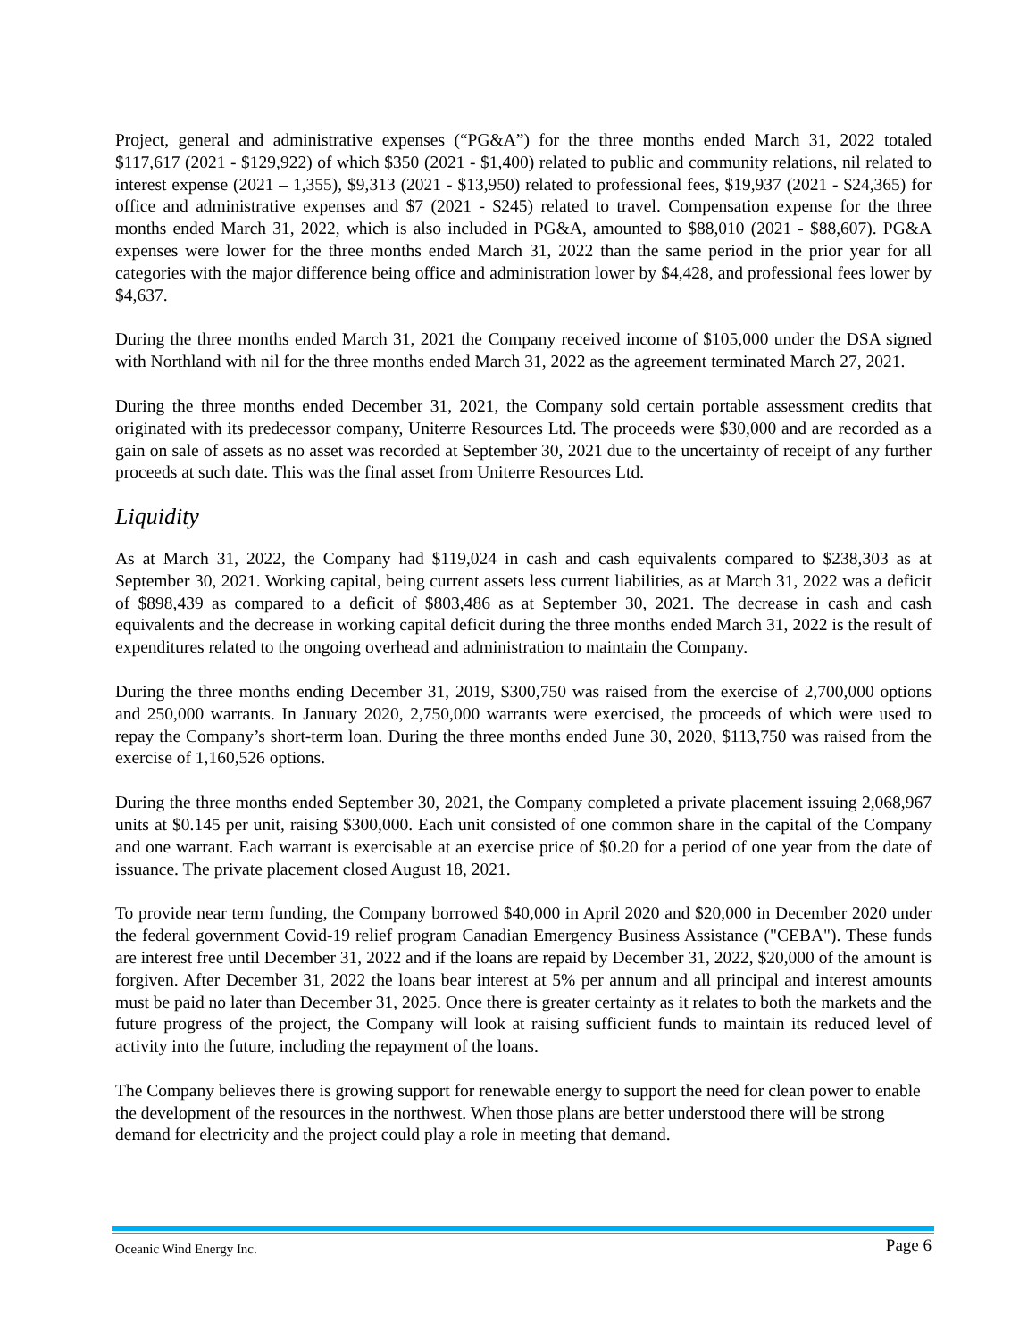Project, general and administrative expenses (“PG&A”) for the three months ended March 31, 2022 totaled $117,617 (2021 - $129,922) of which $350 (2021 - $1,400) related to public and community relations, nil related to interest expense (2021 – 1,355), $9,313 (2021 - $13,950) related to professional fees, $19,937 (2021 - $24,365) for office and administrative expenses and $7 (2021 - $245) related to travel. Compensation expense for the three months ended March 31, 2022, which is also included in PG&A, amounted to $88,010 (2021 - $88,607). PG&A expenses were lower for the three months ended March 31, 2022 than the same period in the prior year for all categories with the major difference being office and administration lower by $4,428, and professional fees lower by $4,637.
During the three months ended March 31, 2021 the Company received income of $105,000 under the DSA signed with Northland with nil for the three months ended March 31, 2022 as the agreement terminated March 27, 2021.
During the three months ended December 31, 2021, the Company sold certain portable assessment credits that originated with its predecessor company, Uniterre Resources Ltd. The proceeds were $30,000 and are recorded as a gain on sale of assets as no asset was recorded at September 30, 2021 due to the uncertainty of receipt of any further proceeds at such date. This was the final asset from Uniterre Resources Ltd.
Liquidity
As at March 31, 2022, the Company had $119,024 in cash and cash equivalents compared to $238,303 as at September 30, 2021. Working capital, being current assets less current liabilities, as at March 31, 2022 was a deficit of $898,439 as compared to a deficit of $803,486 as at September 30, 2021. The decrease in cash and cash equivalents and the decrease in working capital deficit during the three months ended March 31, 2022 is the result of expenditures related to the ongoing overhead and administration to maintain the Company.
During the three months ending December 31, 2019, $300,750 was raised from the exercise of 2,700,000 options and 250,000 warrants. In January 2020, 2,750,000 warrants were exercised, the proceeds of which were used to repay the Company’s short-term loan. During the three months ended June 30, 2020, $113,750 was raised from the exercise of 1,160,526 options.
During the three months ended September 30, 2021, the Company completed a private placement issuing 2,068,967 units at $0.145 per unit, raising $300,000. Each unit consisted of one common share in the capital of the Company and one warrant. Each warrant is exercisable at an exercise price of $0.20 for a period of one year from the date of issuance. The private placement closed August 18, 2021.
To provide near term funding, the Company borrowed $40,000 in April 2020 and $20,000 in December 2020 under the federal government Covid-19 relief program Canadian Emergency Business Assistance ("CEBA"). These funds are interest free until December 31, 2022 and if the loans are repaid by December 31, 2022, $20,000 of the amount is forgiven. After December 31, 2022 the loans bear interest at 5% per annum and all principal and interest amounts must be paid no later than December 31, 2025. Once there is greater certainty as it relates to both the markets and the future progress of the project, the Company will look at raising sufficient funds to maintain its reduced level of activity into the future, including the repayment of the loans.
The Company believes there is growing support for renewable energy to support the need for clean power to enable the development of the resources in the northwest. When those plans are better understood there will be strong demand for electricity and the project could play a role in meeting that demand.
Oceanic Wind Energy Inc. Page 6